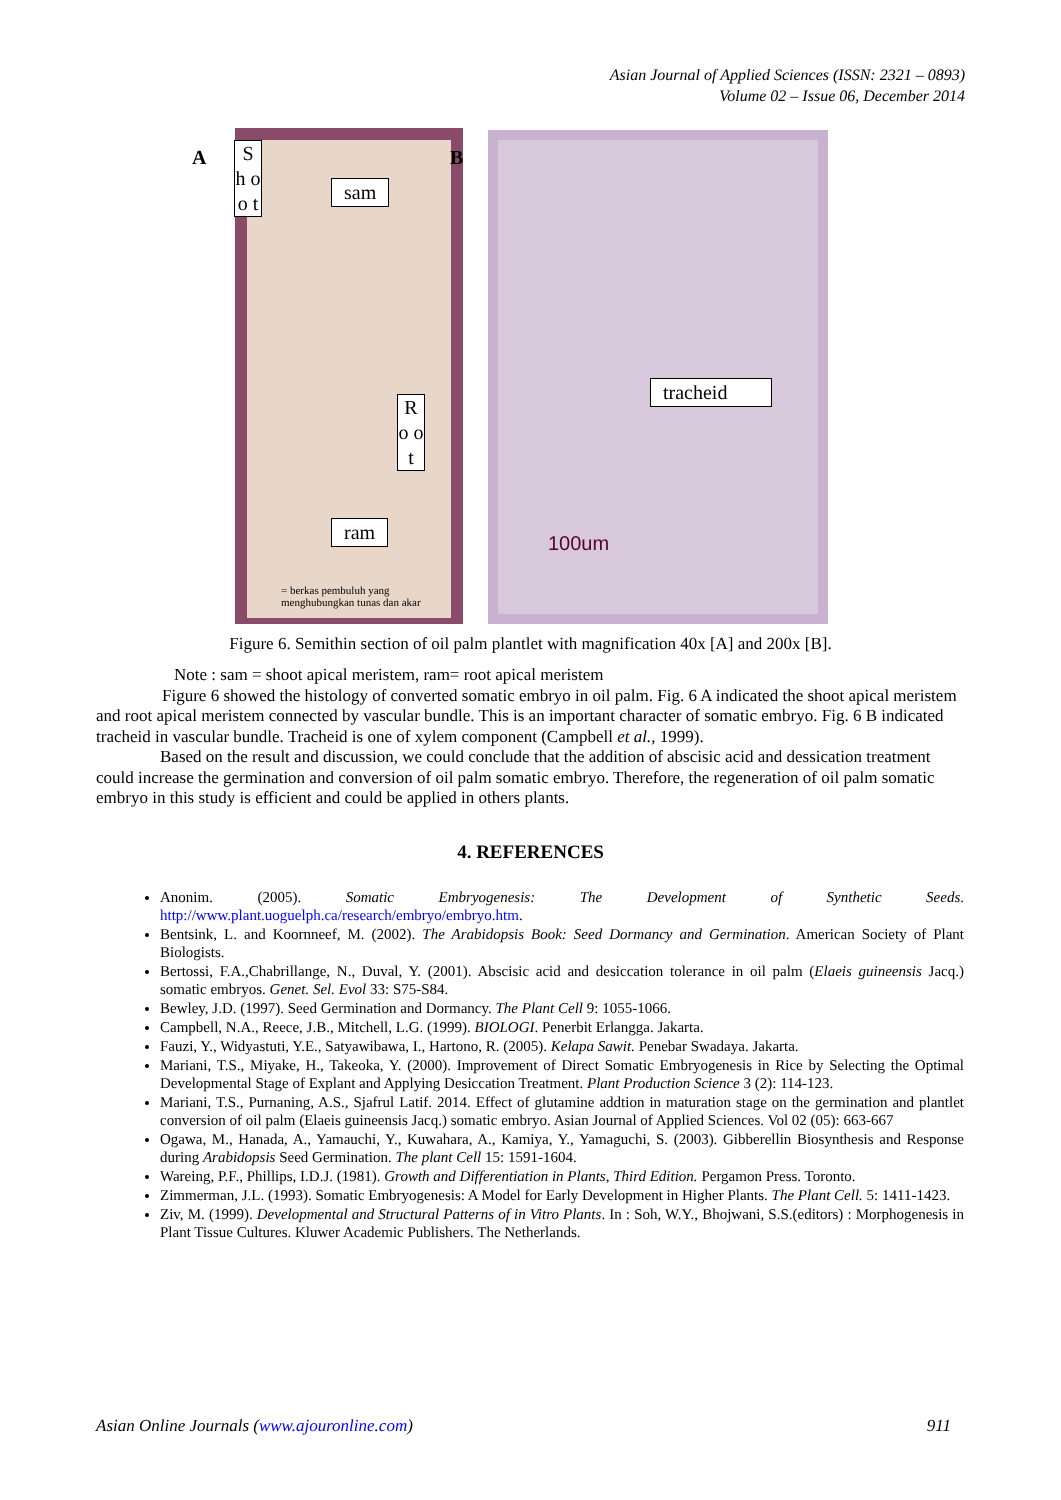Asian Journal of Applied Sciences (ISSN: 2321 – 0893)
Volume 02 – Issue 06, December 2014
A
S h o o t
sam
R o o t
ram
= berkas pembuluh yang menghubungkan tunas dan akar
B
tracheid
100um
Figure 6. Semithin section of oil palm plantlet with magnification 40x [A] and 200x [B].
Note : sam = shoot apical meristem, ram= root apical meristem
Figure 6 showed the histology of converted somatic embryo in oil palm. Fig. 6 A indicated the shoot apical meristem and root apical meristem connected by vascular bundle. This is an important character of somatic embryo. Fig. 6 B indicated tracheid in vascular bundle. Tracheid is one of xylem component (Campbell et al., 1999).
Based on the result and discussion, we could conclude that the addition of abscisic acid and dessication treatment could increase the germination and conversion of oil palm somatic embryo. Therefore, the regeneration of oil palm somatic embryo in this study is efficient and could be applied in others plants.
4. REFERENCES
Anonim. (2005). Somatic Embryogenesis: The Development of Synthetic Seeds. http://www.plant.uoguelph.ca/research/embryo/embryo.htm.
Bentsink, L. and Koornneef, M. (2002). The Arabidopsis Book: Seed Dormancy and Germination. American Society of Plant Biologists.
Bertossi, F.A.,Chabrillange, N., Duval, Y. (2001). Abscisic acid and desiccation tolerance in oil palm (Elaeis guineensis Jacq.) somatic embryos. Genet. Sel. Evol 33: S75-S84.
Bewley, J.D. (1997). Seed Germination and Dormancy. The Plant Cell 9: 1055-1066.
Campbell, N.A., Reece, J.B., Mitchell, L.G. (1999). BIOLOGI. Penerbit Erlangga. Jakarta.
Fauzi, Y., Widyastuti, Y.E., Satyawibawa, I., Hartono, R. (2005). Kelapa Sawit. Penebar Swadaya. Jakarta.
Mariani, T.S., Miyake, H., Takeoka, Y. (2000). Improvement of Direct Somatic Embryogenesis in Rice by Selecting the Optimal Developmental Stage of Explant and Applying Desiccation Treatment. Plant Production Science 3 (2): 114-123.
Mariani, T.S., Purnaning, A.S., Sjafrul Latif. 2014. Effect of glutamine addtion in maturation stage on the germination and plantlet conversion of oil palm (Elaeis guineensis Jacq.) somatic embryo. Asian Journal of Applied Sciences. Vol 02 (05): 663-667
Ogawa, M., Hanada, A., Yamauchi, Y., Kuwahara, A., Kamiya, Y., Yamaguchi, S. (2003). Gibberellin Biosynthesis and Response during Arabidopsis Seed Germination. The plant Cell 15: 1591-1604.
Wareing, P.F., Phillips, I.D.J. (1981). Growth and Differentiation in Plants, Third Edition. Pergamon Press. Toronto.
Zimmerman, J.L. (1993). Somatic Embryogenesis: A Model for Early Development in Higher Plants. The Plant Cell. 5: 1411-1423.
Ziv, M. (1999). Developmental and Structural Patterns of in Vitro Plants. In : Soh, W.Y., Bhojwani, S.S.(editors) : Morphogenesis in Plant Tissue Cultures. Kluwer Academic Publishers. The Netherlands.
Asian Online Journals (www.ajouronline.com) 911